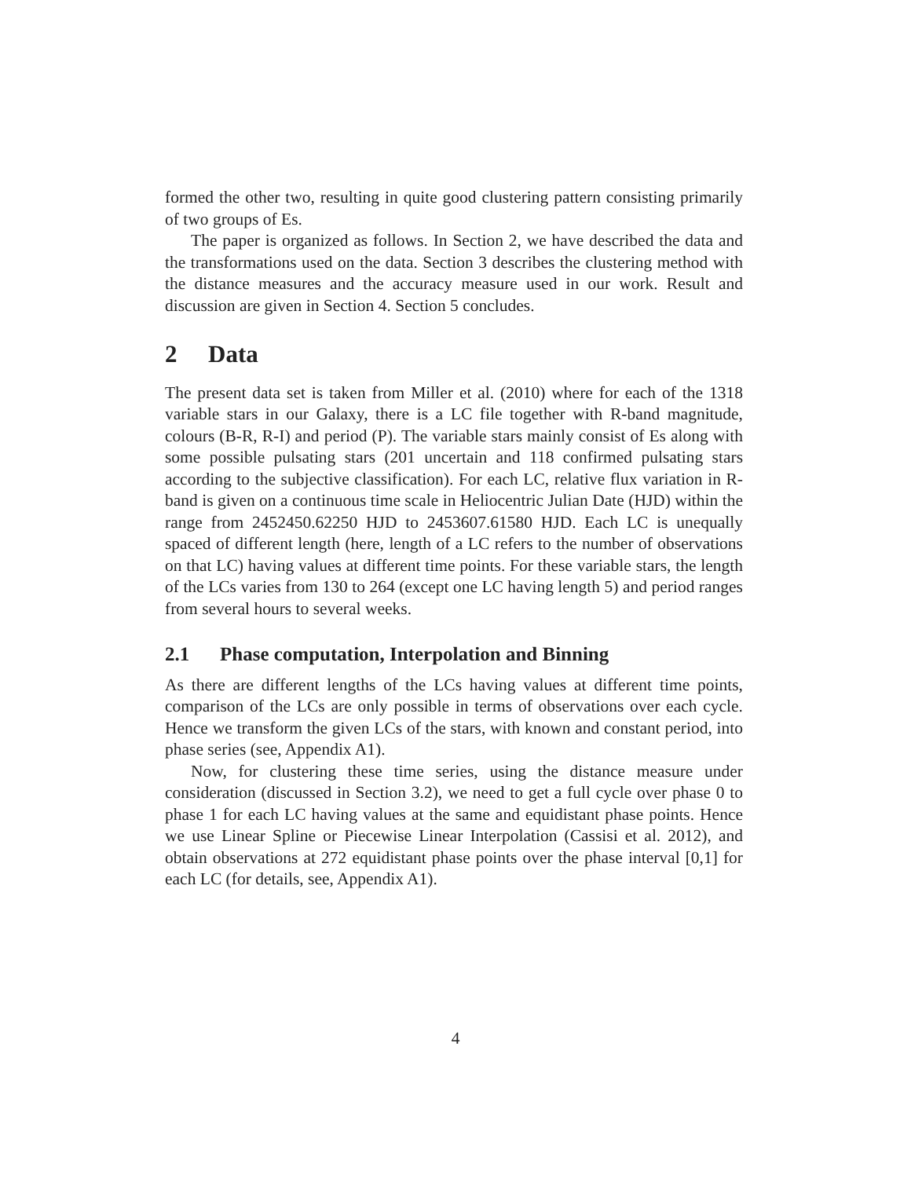formed the other two, resulting in quite good clustering pattern consisting primarily of two groups of Es.
The paper is organized as follows. In Section 2, we have described the data and the transformations used on the data. Section 3 describes the clustering method with the distance measures and the accuracy measure used in our work. Result and discussion are given in Section 4. Section 5 concludes.
2 Data
The present data set is taken from Miller et al. (2010) where for each of the 1318 variable stars in our Galaxy, there is a LC file together with R-band magnitude, colours (B-R, R-I) and period (P). The variable stars mainly consist of Es along with some possible pulsating stars (201 uncertain and 118 confirmed pulsating stars according to the subjective classification). For each LC, relative flux variation in R-band is given on a continuous time scale in Heliocentric Julian Date (HJD) within the range from 2452450.62250 HJD to 2453607.61580 HJD. Each LC is unequally spaced of different length (here, length of a LC refers to the number of observations on that LC) having values at different time points. For these variable stars, the length of the LCs varies from 130 to 264 (except one LC having length 5) and period ranges from several hours to several weeks.
2.1 Phase computation, Interpolation and Binning
As there are different lengths of the LCs having values at different time points, comparison of the LCs are only possible in terms of observations over each cycle. Hence we transform the given LCs of the stars, with known and constant period, into phase series (see, Appendix A1).
Now, for clustering these time series, using the distance measure under consideration (discussed in Section 3.2), we need to get a full cycle over phase 0 to phase 1 for each LC having values at the same and equidistant phase points. Hence we use Linear Spline or Piecewise Linear Interpolation (Cassisi et al. 2012), and obtain observations at 272 equidistant phase points over the phase interval [0,1] for each LC (for details, see, Appendix A1).
4